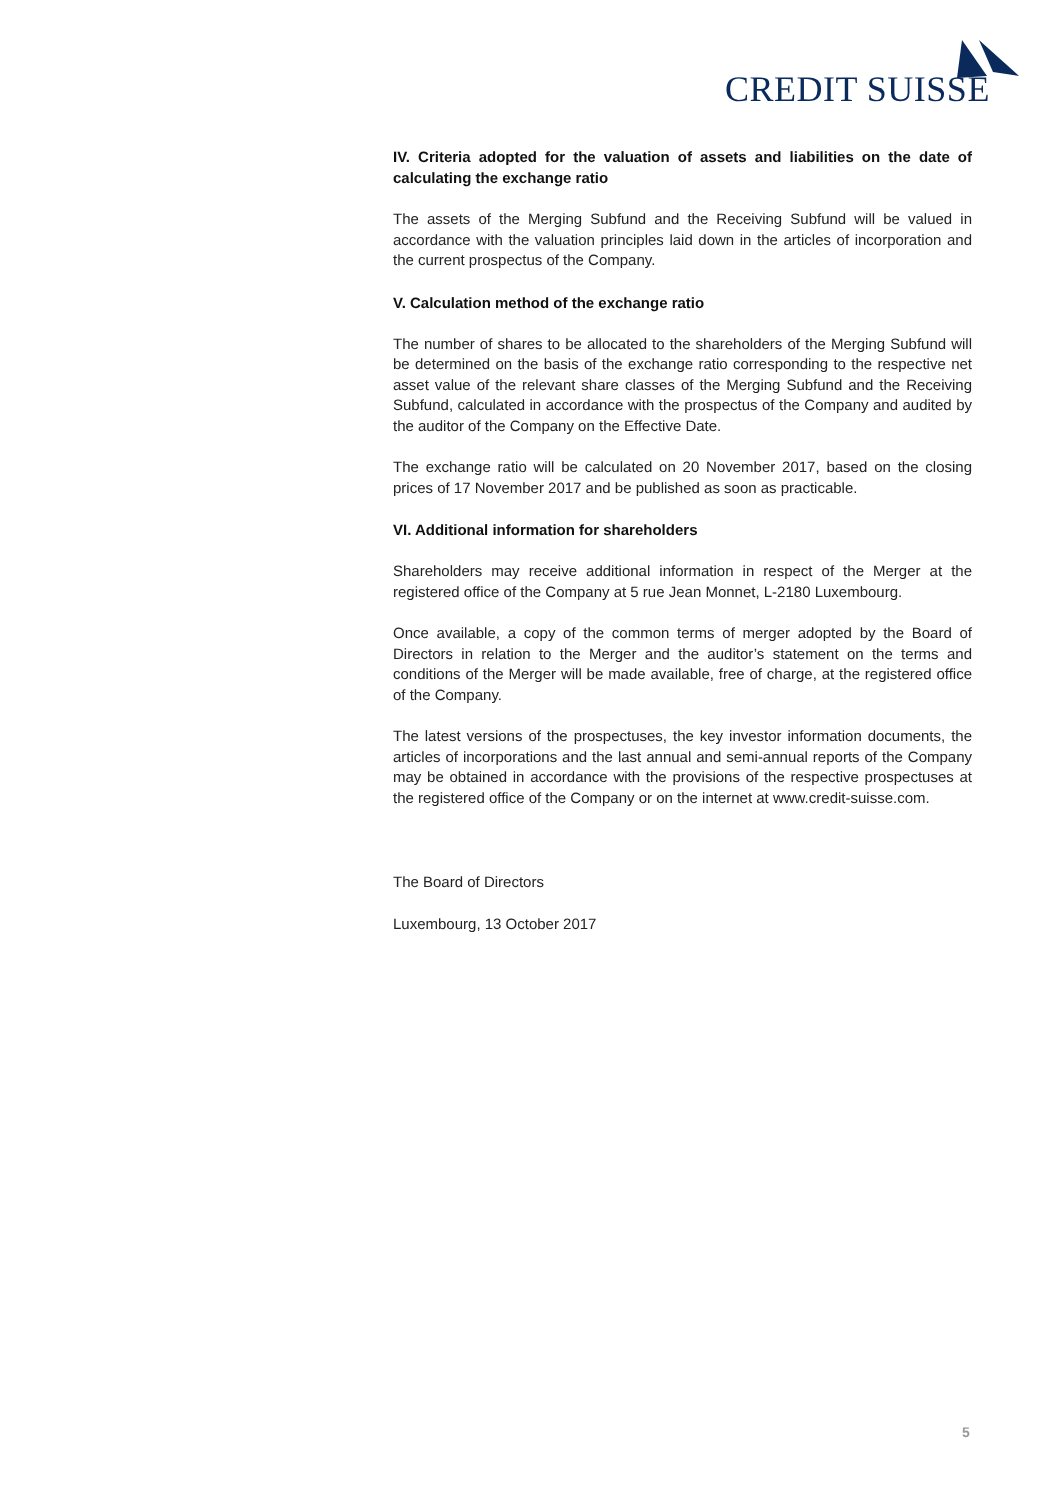CREDIT SUISSE
IV. Criteria adopted for the valuation of assets and liabilities on the date of calculating the exchange ratio
The assets of the Merging Subfund and the Receiving Subfund will be valued in accordance with the valuation principles laid down in the articles of incorporation and the current prospectus of the Company.
V. Calculation method of the exchange ratio
The number of shares to be allocated to the shareholders of the Merging Subfund will be determined on the basis of the exchange ratio corresponding to the respective net asset value of the relevant share classes of the Merging Subfund and the Receiving Subfund, calculated in accordance with the prospectus of the Company and audited by the auditor of the Company on the Effective Date.
The exchange ratio will be calculated on 20 November 2017, based on the closing prices of 17 November 2017 and be published as soon as practicable.
VI. Additional information for shareholders
Shareholders may receive additional information in respect of the Merger at the registered office of the Company at 5 rue Jean Monnet, L-2180 Luxembourg.
Once available, a copy of the common terms of merger adopted by the Board of Directors in relation to the Merger and the auditor’s statement on the terms and conditions of the Merger will be made available, free of charge, at the registered office of the Company.
The latest versions of the prospectuses, the key investor information documents, the articles of incorporations and the last annual and semi-annual reports of the Company may be obtained in accordance with the provisions of the respective prospectuses at the registered office of the Company or on the internet at www.credit-suisse.com.
The Board of Directors
Luxembourg, 13 October 2017
5